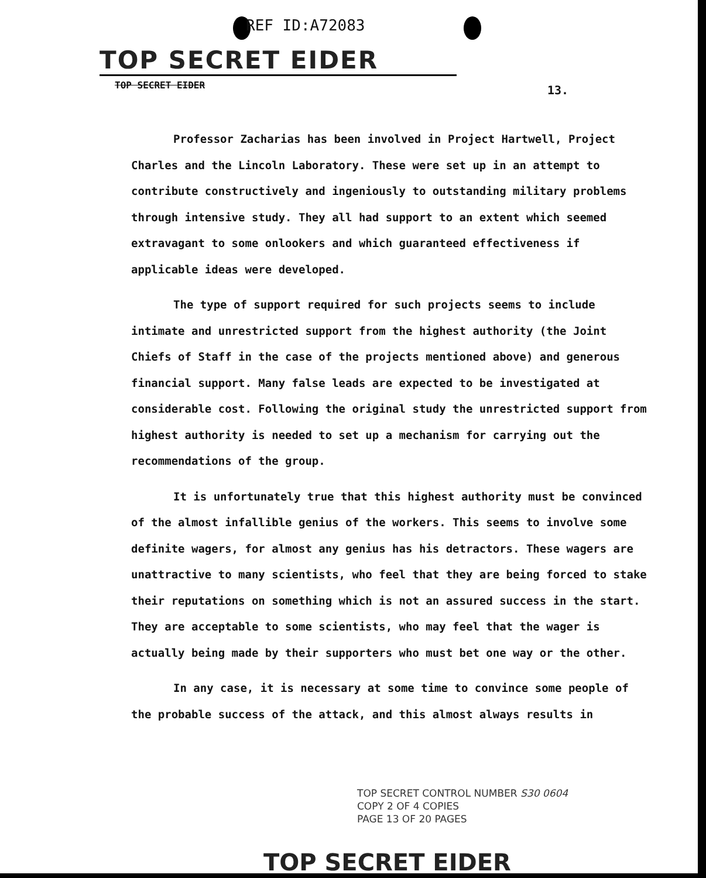REF ID:A72083
TOP SECRET EIDER
TOP SECRET EIDER 13.
Professor Zacharias has been involved in Project Hartwell, Project Charles and the Lincoln Laboratory. These were set up in an attempt to contribute constructively and ingeniously to outstanding military problems through intensive study. They all had support to an extent which seemed extravagant to some onlookers and which guaranteed effectiveness if applicable ideas were developed.
The type of support required for such projects seems to include intimate and unrestricted support from the highest authority (the Joint Chiefs of Staff in the case of the projects mentioned above) and generous financial support. Many false leads are expected to be investigated at considerable cost. Following the original study the unrestricted support from highest authority is needed to set up a mechanism for carrying out the recommendations of the group.
It is unfortunately true that this highest authority must be convinced of the almost infallible genius of the workers. This seems to involve some definite wagers, for almost any genius has his detractors. These wagers are unattractive to many scientists, who feel that they are being forced to stake their reputations on something which is not an assured success in the start. They are acceptable to some scientists, who may feel that the wager is actually being made by their supporters who must bet one way or the other.
In any case, it is necessary at some time to convince some people of the probable success of the attack, and this almost always results in
TOP SECRET CONTROL NUMBER S30 0604
COPY 2 OF 4 COPIES
PAGE 13 OF 20 PAGES
TOP SECRET EIDER